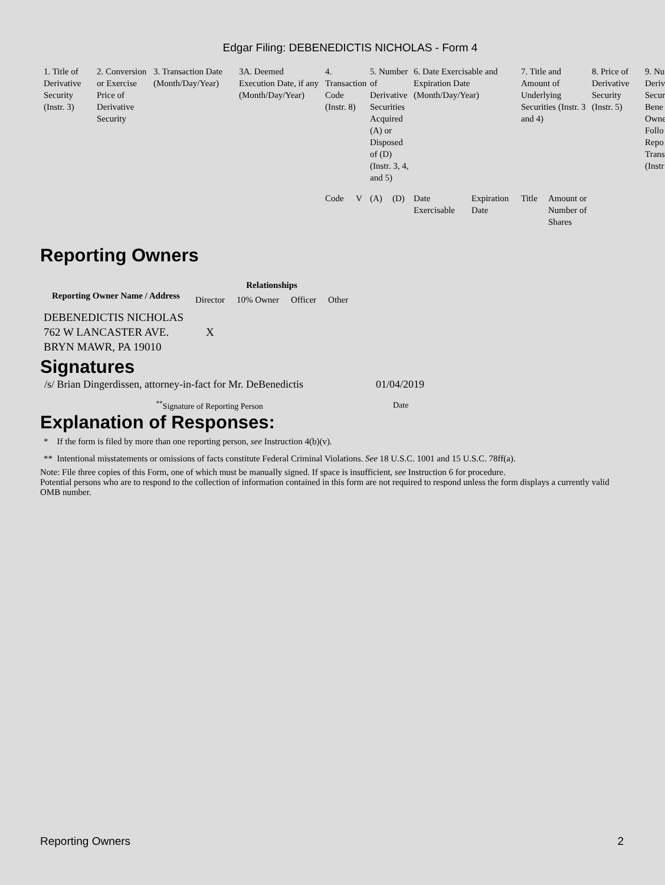Edgar Filing: DEBENEDICTIS NICHOLAS - Form 4
| 1. Title of Derivative Security (Instr. 3) | 2. Conversion or Exercise Price of Derivative Security | 3. Transaction Date (Month/Day/Year) | 3A. Deemed Execution Date, if any (Month/Day/Year) | 4. Transaction Code (Instr. 8) | | 5. Number of Derivative Securities Acquired (A) or Disposed of (D) (Instr. 3, 4, and 5) | | 6. Date Exercisable and Expiration Date (Month/Day/Year) | | 7. Title and Amount of Underlying Securities (Instr. 3 and 4) | | 8. Price of Derivative Security (Instr. 5) | 9. Nu Deriv Secur Bene Owne Follo Repo Trans (Instr |
| | | | | Code | V | (A) | (D) | Date Exercisable | Expiration Date | Title | Amount or Number of Shares | | |
Reporting Owners
| Reporting Owner Name / Address | Relationships | | | |
| --- | --- | --- | --- | --- |
| | Director | 10% Owner | Officer | Other |
| DEBENEDICTIS NICHOLAS 762 W LANCASTER AVE. BRYN MAWR, PA 19010 | X | | | |
Signatures
| /s/ Brian Dingerdissen, attorney-in-fact for Mr. DeBenedictis | 01/04/2019 |
| <sup>**</sup> Signature of Reporting Person | Date |
Explanation of Responses:
* If the form is filed by more than one reporting person, see Instruction 4(b)(v).
** Intentional misstatements or omissions of facts constitute Federal Criminal Violations. See 18 U.S.C. 1001 and 15 U.S.C. 78ff(a).
Note: File three copies of this Form, one of which must be manually signed. If space is insufficient, see Instruction 6 for procedure.
Potential persons who are to respond to the collection of information contained in this form are not required to respond unless the form displays a currently valid OMB number.
Reporting Owners 2